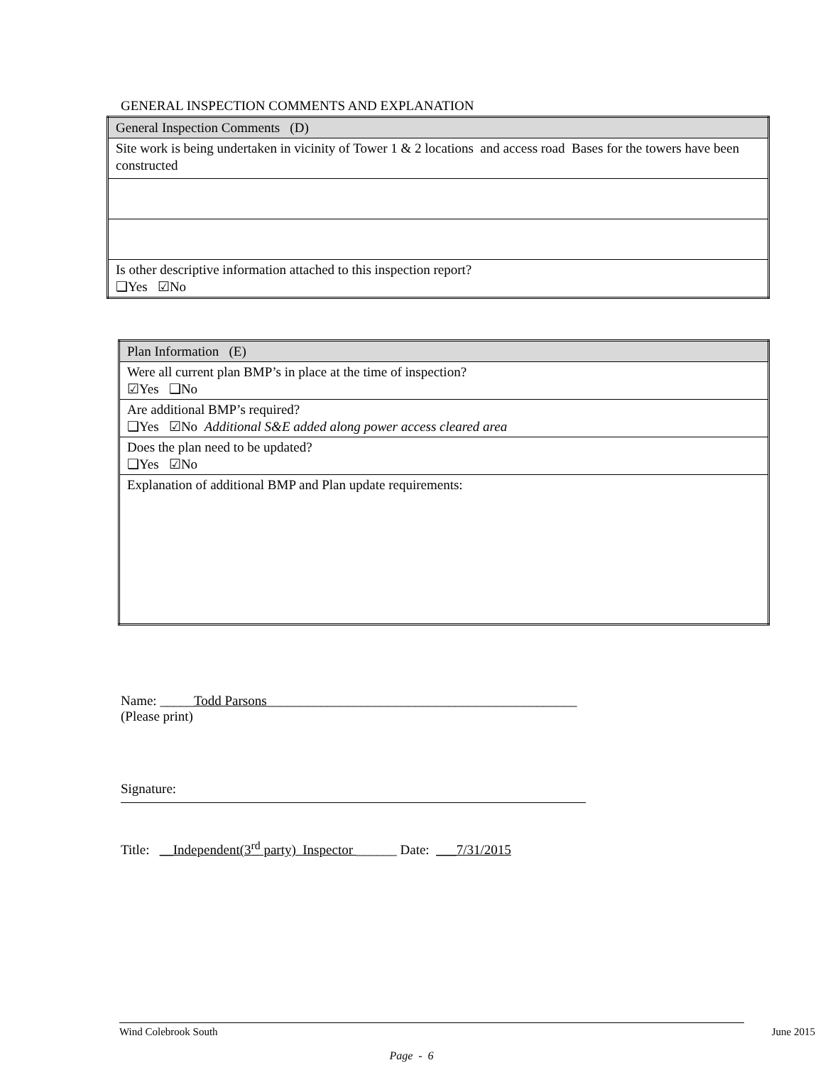GENERAL INSPECTION COMMENTS AND EXPLANATION
| General Inspection Comments (D) |
| Site work is being undertaken in vicinity of Tower 1 & 2 locations and access road Bases for the towers have been constructed |
| Is other descriptive information attached to this inspection report? ❑Yes ☑No |
| Plan Information (E) |
| Were all current plan BMP’s in place at the time of inspection? ☑Yes ❑No |
| Are additional BMP’s required? ❑Yes ☑No Additional S&E added along power access cleared area |
| Does the plan need to be updated? ❑Yes ☑No |
| Explanation of additional BMP and Plan update requirements: |
Name: _____Todd Parsons______________________________________________
(Please print)
Signature:
Title: __Independent(3<sup>rd</sup> party) Inspector ______ Date: ___7/31/2015
Wind Colebrook South June 2015
Page - 6